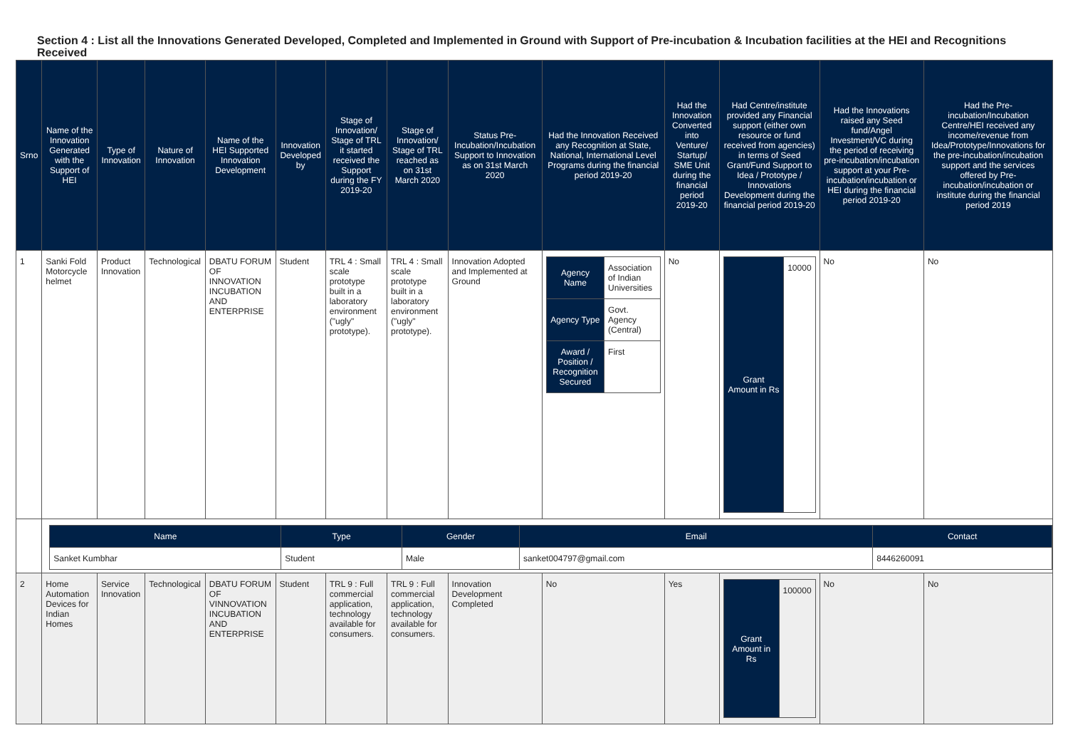Section 4 : List all the Innovations Generated Developed, Completed and Implemented in Ground with Support of Pre-incubation & Incubation facilities at the HEI and Recognitions Received
| Srno | Name of the Innovation Generated with the Support of HEI | Type of Innovation | Nature of Innovation | Name of the HEI Supported Innovation Development | Innovation Developed by | Stage of Innovation/ Stage of TRL it started received the Support during the FY 2019-20 | Stage of Innovation/ Stage of TRL reached as on 31st March 2020 | Status Pre-Incubation/Incubation Support to Innovation as on 31st March 2020 | Had the Innovation Received any Recognition at State, National, International Level Programs during the financial period 2019-20 | Had the Innovation Converted into Venture/ Startup/ SME Unit during the financial period 2019-20 | Had Centre/institute provided any Financial support (either own resource or fund received from agencies) in terms of Seed Grant/Fund Support to Idea / Prototype / Innovations Development during the financial period 2019-20 | Had the Innovations raised any Seed fund/Angel Investment/VC during the period of receiving pre-incubation/incubation support at your Pre-incubation/incubation or HEI during the financial period 2019-20 | Had the Pre-incubation/Incubation Centre/HEI received any income/revenue from Idea/Prototype/Innovations for the pre-incubation/incubation support and the services offered by Pre-incubation/incubation or institute during the financial period 2019 |
| --- | --- | --- | --- | --- | --- | --- | --- | --- | --- | --- | --- | --- | --- |
| 1 | Sanki Fold Motorcycle helmet | Product Innovation | Technological | DBATU FORUM OF INNOVATION INCUBATION AND ENTERPRISE | Student | TRL 4 : Small scale prototype built in a laboratory environment ("ugly" prototype). | TRL 4 : Small scale prototype built in a laboratory environment ("ugly" prototype). | Innovation Adopted and Implemented at Ground | / Agency Name / Association of Indian Universities / / Agency Type / Govt. Agency (Central) / / Award / Position / Recognition Secured / First / | No | / Grant Amount in Rs / 10000 / | No | No |
| | / Name / Type / Gender / Email / Contact / / Sanket Kumbhar / Student / Male / sanket004797@gmail.com / 8446260091 / | | | | | | | | | | | | |
| 2 | Home Automation Devices for Indian Homes | Service Innovation | Technological | DBATU FORUM OF VINNOVATION INCUBATION AND ENTERPRISE | Student | TRL 9 : Full commercial application, technology available for consumers. | TRL 9 : Full commercial application, technology available for consumers. | Innovation Development Completed | No | Yes | / Grant Amount in Rs / 100000 / | No | No |